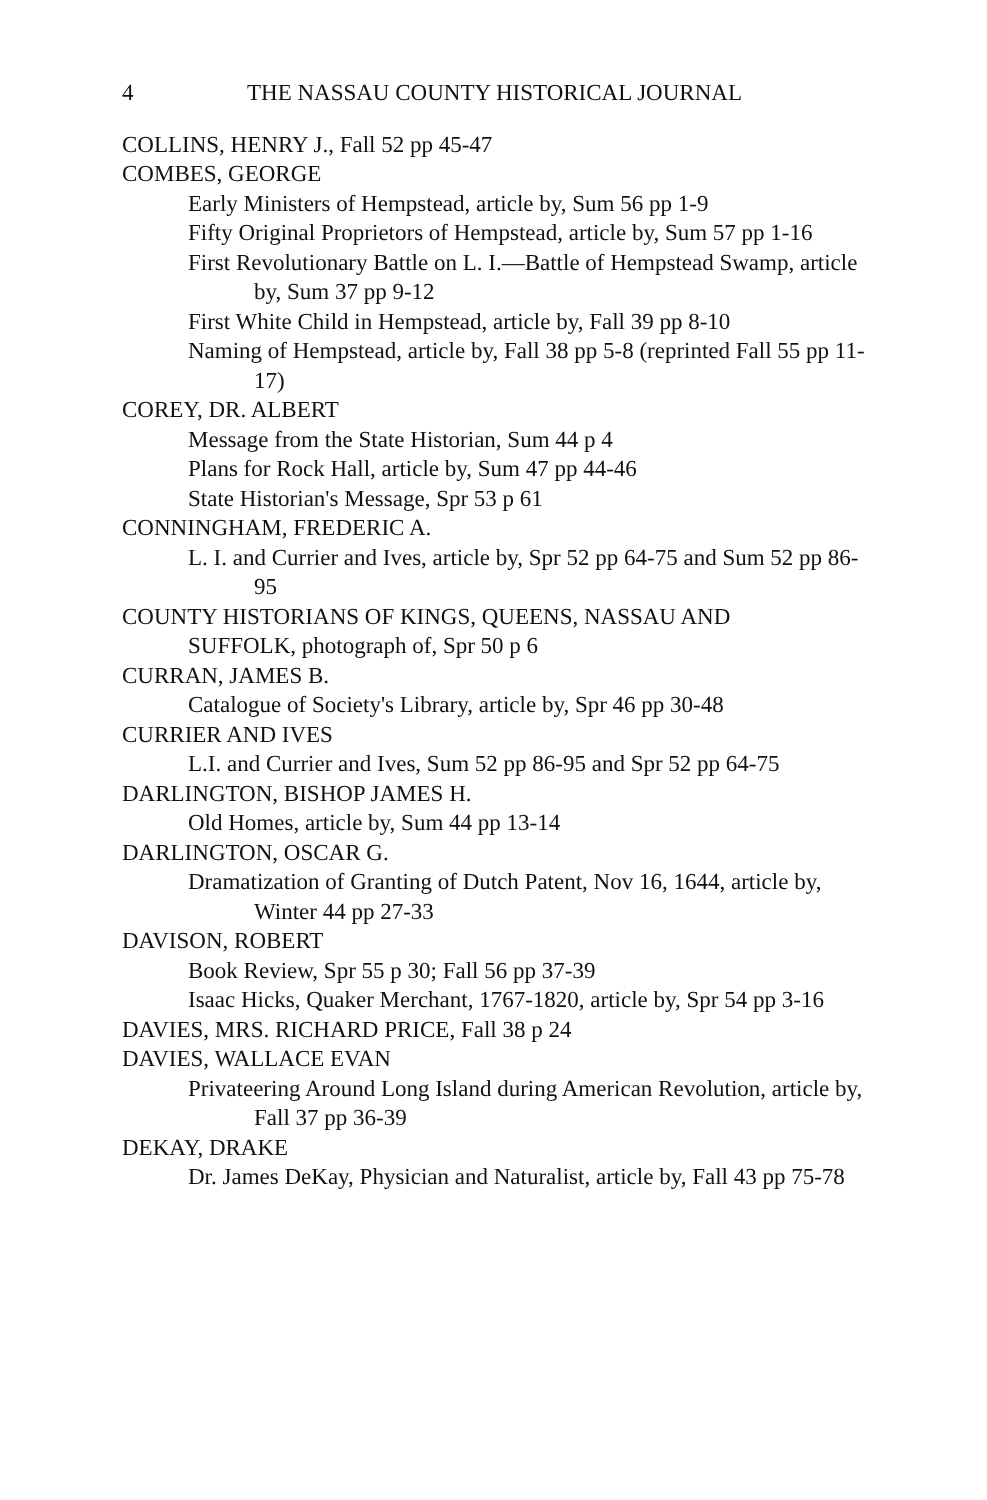4 THE NASSAU COUNTY HISTORICAL JOURNAL
COLLINS, HENRY J., Fall 52 pp 45-47
COMBES, GEORGE
Early Ministers of Hempstead, article by, Sum 56 pp 1-9
Fifty Original Proprietors of Hempstead, article by, Sum 57 pp 1-16
First Revolutionary Battle on L. I.—Battle of Hempstead Swamp, article by, Sum 37 pp 9-12
First White Child in Hempstead, article by, Fall 39 pp 8-10
Naming of Hempstead, article by, Fall 38 pp 5-8 (reprinted Fall 55 pp 11-17)
COREY, DR. ALBERT
Message from the State Historian, Sum 44 p 4
Plans for Rock Hall, article by, Sum 47 pp 44-46
State Historian's Message, Spr 53 p 61
CONNINGHAM, FREDERIC A.
L. I. and Currier and Ives, article by, Spr 52 pp 64-75 and Sum 52 pp 86-95
COUNTY HISTORIANS OF KINGS, QUEENS, NASSAU AND
SUFFOLK, photograph of, Spr 50 p 6
CURRAN, JAMES B.
Catalogue of Society's Library, article by, Spr 46 pp 30-48
CURRIER AND IVES
L.I. and Currier and Ives, Sum 52 pp 86-95 and Spr 52 pp 64-75
DARLINGTON, BISHOP JAMES H.
Old Homes, article by, Sum 44 pp 13-14
DARLINGTON, OSCAR G.
Dramatization of Granting of Dutch Patent, Nov 16, 1644, article by, Winter 44 pp 27-33
DAVISON, ROBERT
Book Review, Spr 55 p 30; Fall 56 pp 37-39
Isaac Hicks, Quaker Merchant, 1767-1820, article by, Spr 54 pp 3-16
DAVIES, MRS. RICHARD PRICE, Fall 38 p 24
DAVIES, WALLACE EVAN
Privateering Around Long Island during American Revolution, article by, Fall 37 pp 36-39
DEKAY, DRAKE
Dr. James DeKay, Physician and Naturalist, article by, Fall 43 pp 75-78